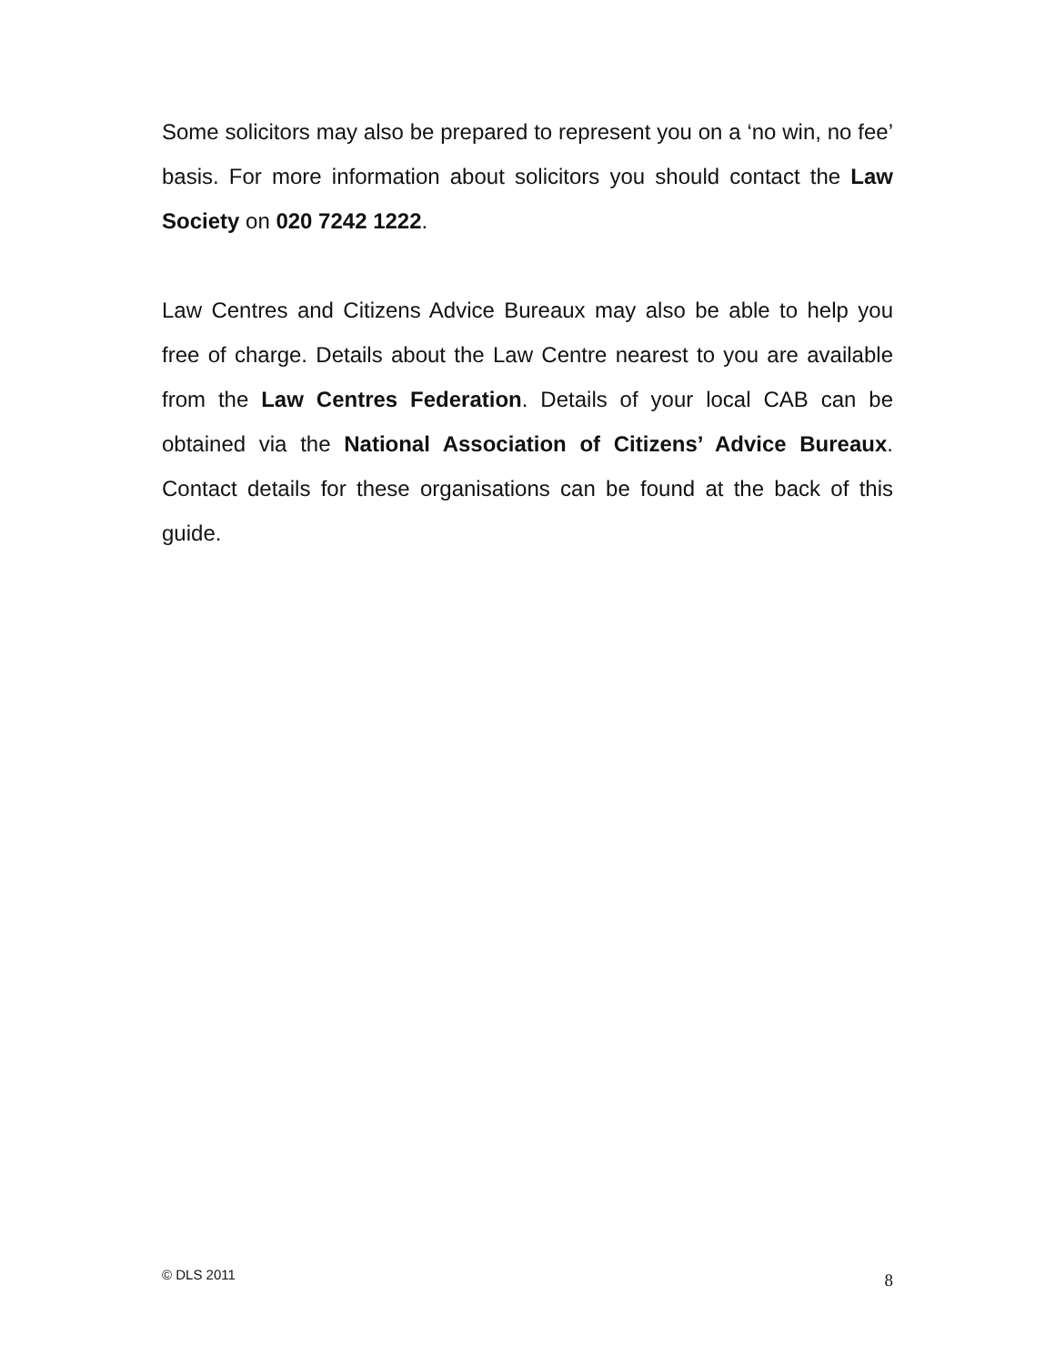Some solicitors may also be prepared to represent you on a ‘no win, no fee’ basis. For more information about solicitors you should contact the Law Society on 020 7242 1222.
Law Centres and Citizens Advice Bureaux may also be able to help you free of charge. Details about the Law Centre nearest to you are available from the Law Centres Federation. Details of your local CAB can be obtained via the National Association of Citizens’ Advice Bureaux. Contact details for these organisations can be found at the back of this guide.
© DLS 2011 8